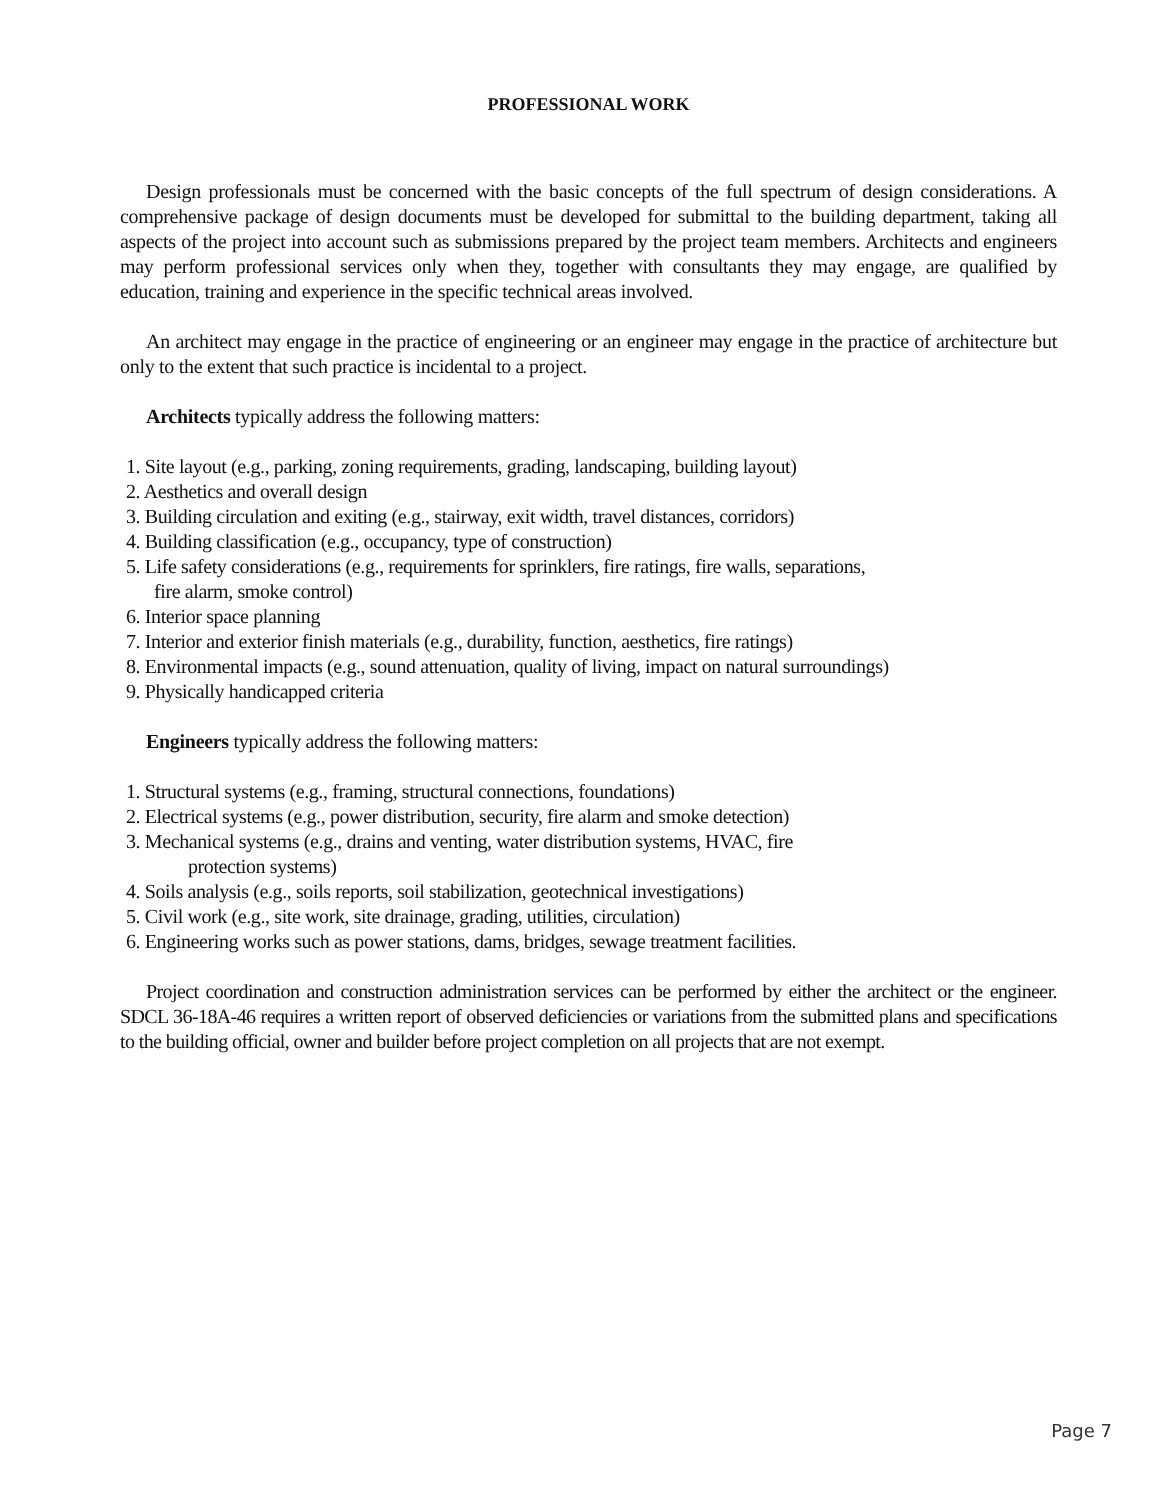PROFESSIONAL WORK
Design professionals must be concerned with the basic concepts of the full spectrum of design considerations. A comprehensive package of design documents must be developed for submittal to the building department, taking all aspects of the project into account such as submissions prepared by the project team members. Architects and engineers may perform professional services only when they, together with consultants they may engage, are qualified by education, training and experience in the specific technical areas involved.
An architect may engage in the practice of engineering or an engineer may engage in the practice of architecture but only to the extent that such practice is incidental to a project.
Architects typically address the following matters:
1. Site layout (e.g., parking, zoning requirements, grading, landscaping, building layout)
2. Aesthetics and overall design
3. Building circulation and exiting (e.g., stairway, exit width, travel distances, corridors)
4. Building classification (e.g., occupancy, type of construction)
5. Life safety considerations (e.g., requirements for sprinklers, fire ratings, fire walls, separations,
fire alarm, smoke control)
6. Interior space planning
7. Interior and exterior finish materials (e.g., durability, function, aesthetics, fire ratings)
8. Environmental impacts (e.g., sound attenuation, quality of living, impact on natural surroundings)
9. Physically handicapped criteria
Engineers typically address the following matters:
1. Structural systems (e.g., framing, structural connections, foundations)
2. Electrical systems (e.g., power distribution, security, fire alarm and smoke detection)
3. Mechanical systems (e.g., drains and venting, water distribution systems, HVAC, fire
protection systems)
4. Soils analysis (e.g., soils reports, soil stabilization, geotechnical investigations)
5. Civil work (e.g., site work, site drainage, grading, utilities, circulation)
6. Engineering works such as power stations, dams, bridges, sewage treatment facilities.
Project coordination and construction administration services can be performed by either the architect or the engineer. SDCL 36-18A-46 requires a written report of observed deficiencies or variations from the submitted plans and specifications to the building official, owner and builder before project completion on all projects that are not exempt.
Page 7